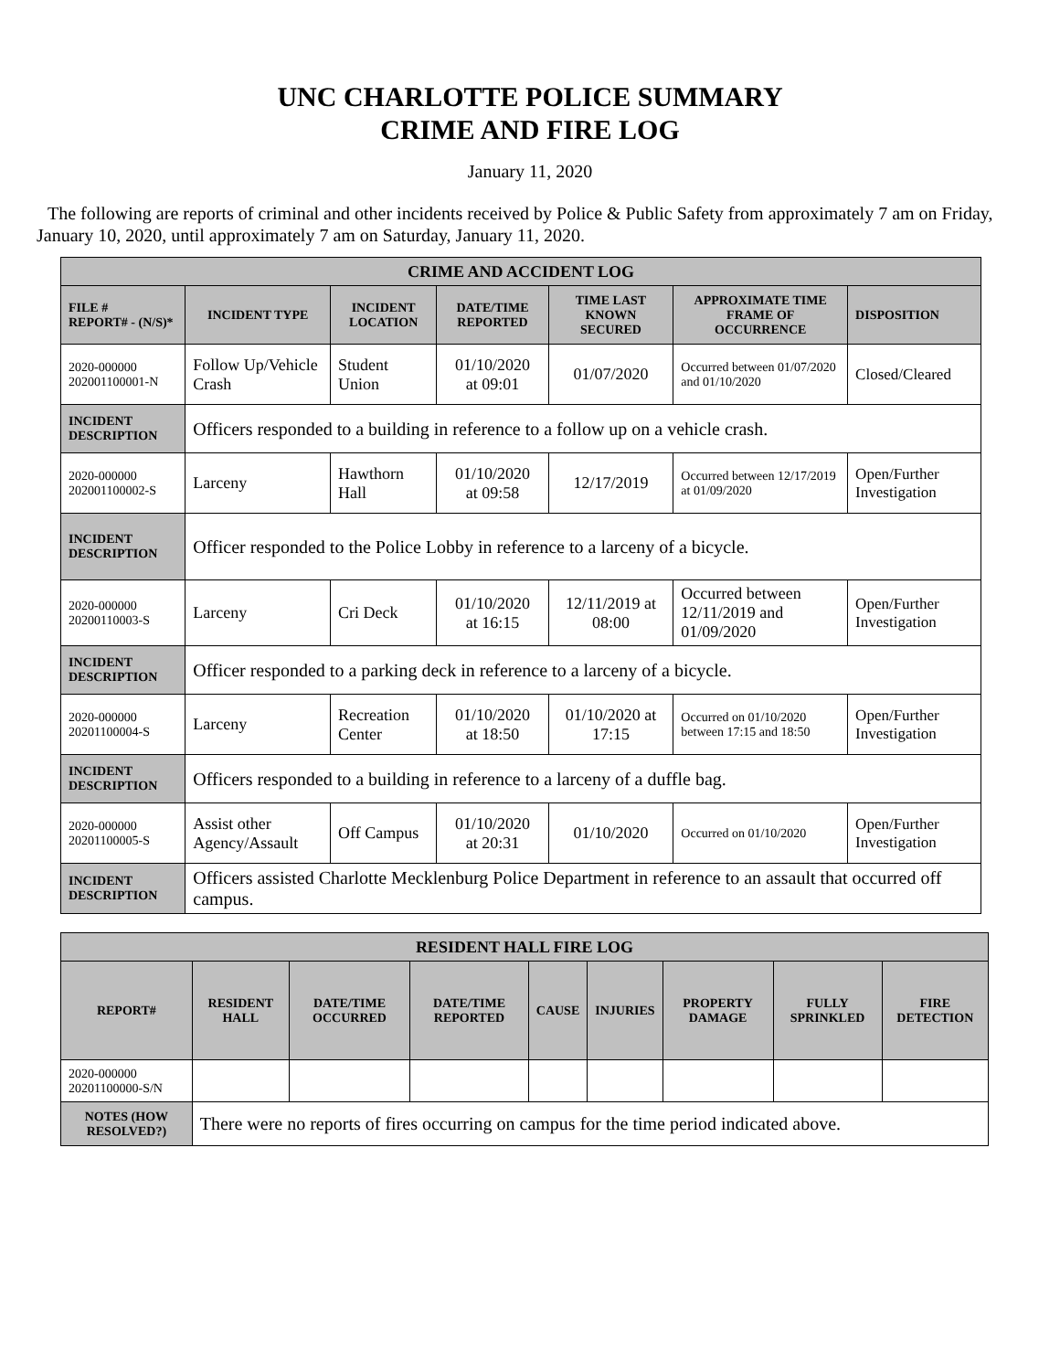UNC CHARLOTTE POLICE SUMMARY
CRIME AND FIRE LOG
January 11, 2020
The following are reports of criminal and other incidents received by Police & Public Safety from approximately 7 am on Friday, January 10, 2020, until approximately 7 am on Saturday, January 11, 2020.
| CRIME AND ACCIDENT LOG | | | | | | |
| FILE # REPORT# - (N/S)* | INCIDENT TYPE | INCIDENT LOCATION | DATE/TIME REPORTED | TIME LAST KNOWN SECURED | APPROXIMATE TIME FRAME OF OCCURRENCE | DISPOSITION |
| 2020-000000 202001100001-N | Follow Up/Vehicle Crash | Student Union | 01/10/2020 at 09:01 | 01/07/2020 | Occurred between 01/07/2020 and 01/10/2020 | Closed/Cleared |
| INCIDENT DESCRIPTION | Officers responded to a building in reference to a follow up on a vehicle crash. | | | | | |
| 2020-000000 202001100002-S | Larceny | Hawthorn Hall | 01/10/2020 at 09:58 | 12/17/2019 | Occurred between 12/17/2019 at 01/09/2020 | Open/Further Investigation |
| INCIDENT DESCRIPTION | Officer responded to the Police Lobby in reference to a larceny of a bicycle. | | | | | |
| 2020-000000 20200110003-S | Larceny | Cri Deck | 01/10/2020 at 16:15 | 12/11/2019 at 08:00 | Occurred between 12/11/2019 and 01/09/2020 | Open/Further Investigation |
| INCIDENT DESCRIPTION | Officer responded to a parking deck in reference to a larceny of a bicycle. | | | | | |
| 2020-000000 20201100004-S | Larceny | Recreation Center | 01/10/2020 at 18:50 | 01/10/2020 at 17:15 | Occurred on 01/10/2020 between 17:15 and 18:50 | Open/Further Investigation |
| INCIDENT DESCRIPTION | Officers responded to a building in reference to a larceny of a duffle bag. | | | | | |
| 2020-000000 20201100005-S | Assist other Agency/Assault | Off Campus | 01/10/2020 at 20:31 | 01/10/2020 | Occurred on 01/10/2020 | Open/Further Investigation |
| INCIDENT DESCRIPTION | Officers assisted Charlotte Mecklenburg Police Department in reference to an assault that occurred off campus. | | | | | |
| RESIDENT HALL FIRE LOG | | | | | | | | |
| REPORT# | RESIDENT HALL | DATE/TIME OCCURRED | DATE/TIME REPORTED | CAUSE | INJURIES | PROPERTY DAMAGE | FULLY SPRINKLED | FIRE DETECTION |
| 2020-000000 20201100000-S/N | | | | | | | | |
| NOTES (HOW RESOLVED?) | There were no reports of fires occurring on campus for the time period indicated above. | | | | | | | |